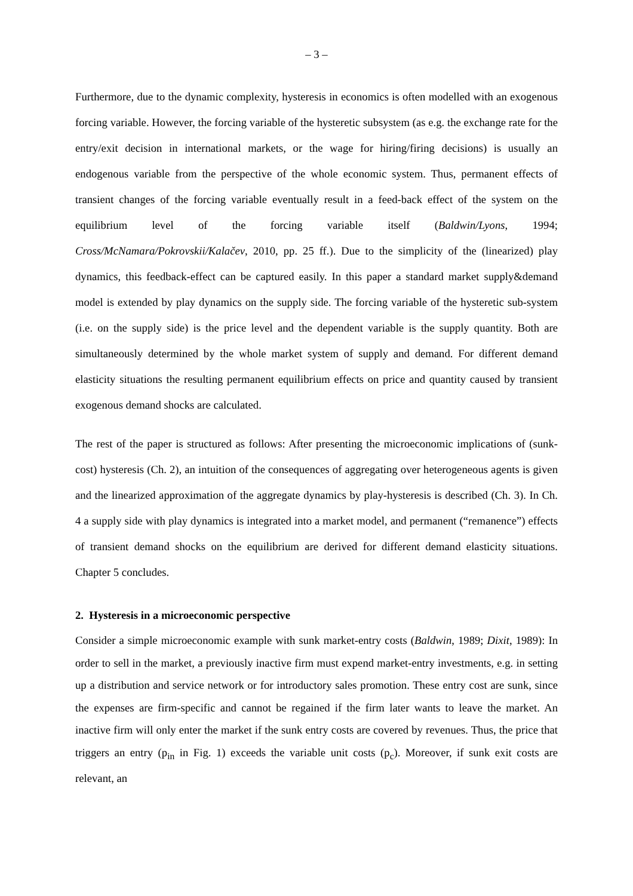– 3 –
Furthermore, due to the dynamic complexity, hysteresis in economics is often modelled with an exogenous forcing variable. However, the forcing variable of the hysteretic subsystem (as e.g. the exchange rate for the entry/exit decision in international markets, or the wage for hiring/firing decisions) is usually an endogenous variable from the perspective of the whole economic system. Thus, permanent effects of transient changes of the forcing variable eventually result in a feed-back effect of the system on the equilibrium level of the forcing variable itself (Baldwin/Lyons, 1994; Cross/McNamara/Pokrovskii/Kalačev, 2010, pp. 25 ff.). Due to the simplicity of the (linearized) play dynamics, this feedback-effect can be captured easily. In this paper a standard market supply&demand model is extended by play dynamics on the supply side. The forcing variable of the hysteretic sub-system (i.e. on the supply side) is the price level and the dependent variable is the supply quantity. Both are simultaneously determined by the whole market system of supply and demand. For different demand elasticity situations the resulting permanent equilibrium effects on price and quantity caused by transient exogenous demand shocks are calculated.
The rest of the paper is structured as follows: After presenting the microeconomic implications of (sunk-cost) hysteresis (Ch. 2), an intuition of the consequences of aggregating over heterogeneous agents is given and the linearized approximation of the aggregate dynamics by play-hysteresis is described (Ch. 3). In Ch. 4 a supply side with play dynamics is integrated into a market model, and permanent (“remanence”) effects of transient demand shocks on the equilibrium are derived for different demand elasticity situations. Chapter 5 concludes.
2. Hysteresis in a microeconomic perspective
Consider a simple microeconomic example with sunk market-entry costs (Baldwin, 1989; Dixit, 1989): In order to sell in the market, a previously inactive firm must expend market-entry investments, e.g. in setting up a distribution and service network or for introductory sales promotion. These entry cost are sunk, since the expenses are firm-specific and cannot be regained if the firm later wants to leave the market. An inactive firm will only enter the market if the sunk entry costs are covered by revenues. Thus, the price that triggers an entry (p<sub>in</sub> in Fig. 1) exceeds the variable unit costs (p<sub>c</sub>). Moreover, if sunk exit costs are relevant, an